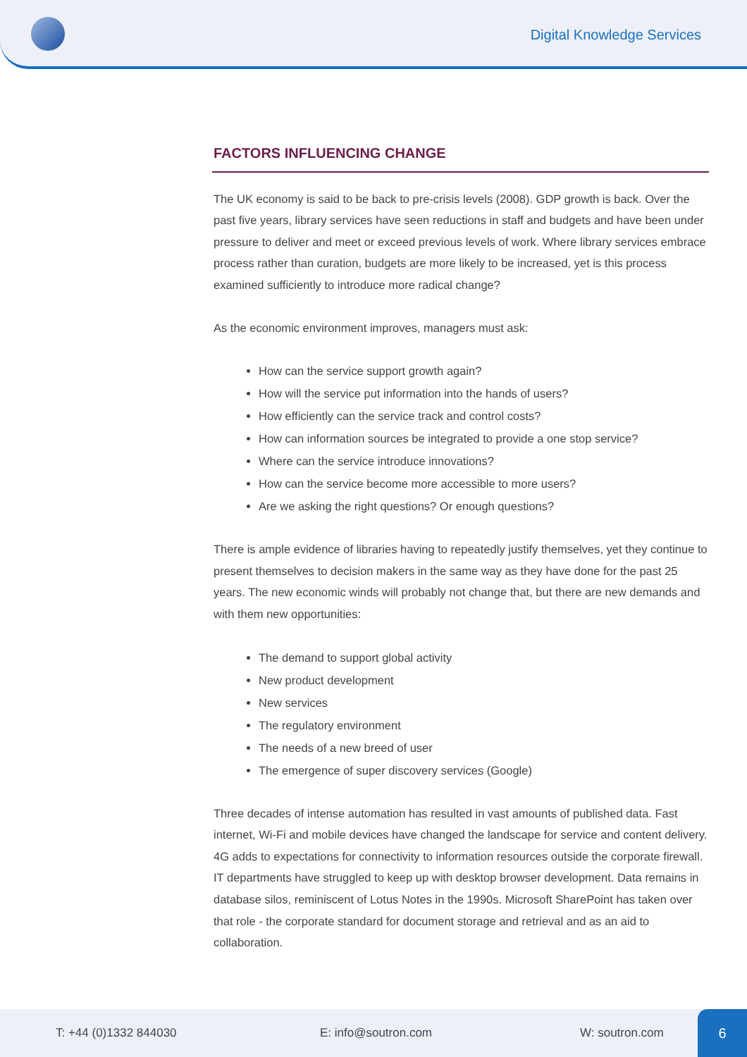Digital Knowledge Services
FACTORS INFLUENCING CHANGE
The UK economy is said to be back to pre-crisis levels (2008). GDP growth is back. Over the past five years, library services have seen reductions in staff and budgets and have been under pressure to deliver and meet or exceed previous levels of work. Where library services embrace process rather than curation, budgets are more likely to be increased, yet is this process examined sufficiently to introduce more radical change?
As the economic environment improves, managers must ask:
How can the service support growth again?
How will the service put information into the hands of users?
How efficiently can the service track and control costs?
How can information sources be integrated to provide a one stop service?
Where can the service introduce innovations?
How can the service become more accessible to more users?
Are we asking the right questions? Or enough questions?
There is ample evidence of libraries having to repeatedly justify themselves, yet they continue to present themselves to decision makers in the same way as they have done for the past 25 years. The new economic winds will probably not change that, but there are new demands and with them new opportunities:
The demand to support global activity
New product development
New services
The regulatory environment
The needs of a new breed of user
The emergence of super discovery services (Google)
Three decades of intense automation has resulted in vast amounts of published data. Fast internet, Wi-Fi and mobile devices have changed the landscape for service and content delivery. 4G adds to expectations for connectivity to information resources outside the corporate firewall. IT departments have struggled to keep up with desktop browser development. Data remains in database silos, reminiscent of Lotus Notes in the 1990s. Microsoft SharePoint has taken over that role - the corporate standard for document storage and retrieval and as an aid to collaboration.
T: +44 (0)1332 844030 E: info@soutron.com W: soutron.com
6